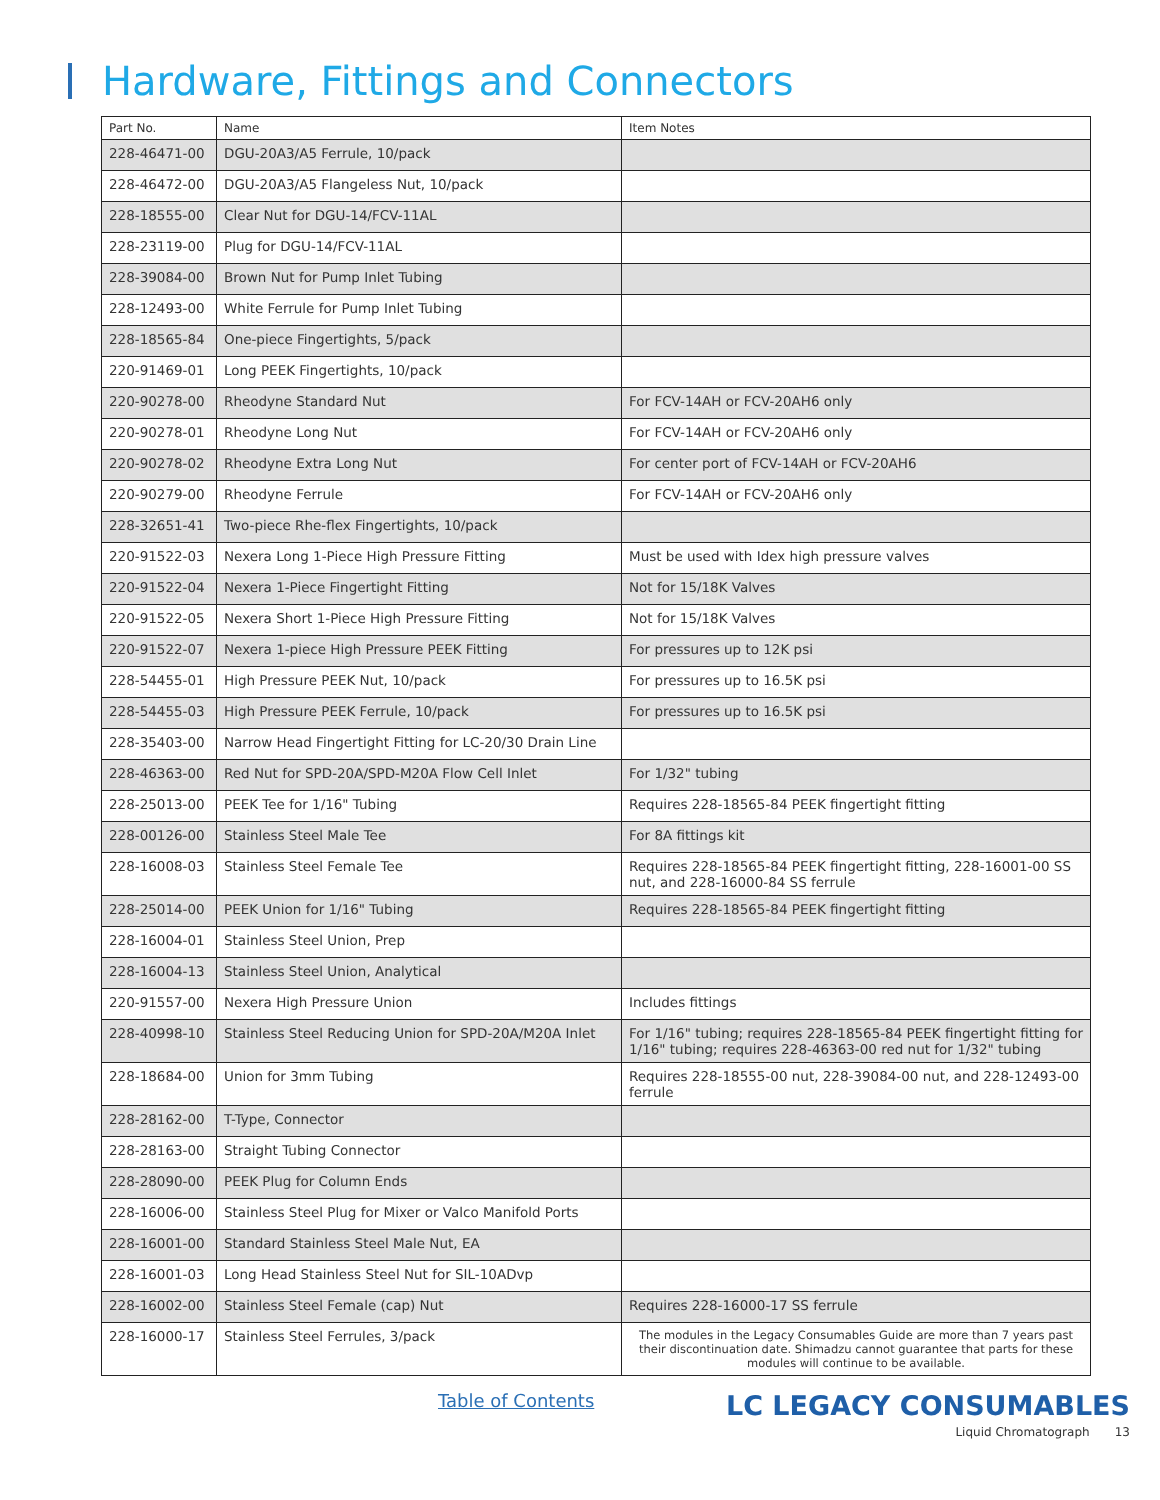Hardware, Fittings and Connectors
| Part No. | Name | Item Notes |
| --- | --- | --- |
| 228-46471-00 | DGU-20A3/A5 Ferrule, 10/pack | |
| 228-46472-00 | DGU-20A3/A5 Flangeless Nut, 10/pack | |
| 228-18555-00 | Clear Nut for DGU-14/FCV-11AL | |
| 228-23119-00 | Plug for DGU-14/FCV-11AL | |
| 228-39084-00 | Brown Nut for Pump Inlet Tubing | |
| 228-12493-00 | White Ferrule for Pump Inlet Tubing | |
| 228-18565-84 | One-piece Fingertights, 5/pack | |
| 220-91469-01 | Long PEEK Fingertights, 10/pack | |
| 220-90278-00 | Rheodyne Standard Nut | For FCV-14AH or FCV-20AH6 only |
| 220-90278-01 | Rheodyne Long Nut | For FCV-14AH or FCV-20AH6 only |
| 220-90278-02 | Rheodyne Extra Long Nut | For center port of FCV-14AH or FCV-20AH6 |
| 220-90279-00 | Rheodyne Ferrule | For FCV-14AH or FCV-20AH6 only |
| 228-32651-41 | Two-piece Rhe-flex Fingertights, 10/pack | |
| 220-91522-03 | Nexera Long 1-Piece High Pressure Fitting | Must be used with Idex high pressure valves |
| 220-91522-04 | Nexera 1-Piece Fingertight Fitting | Not for 15/18K Valves |
| 220-91522-05 | Nexera Short 1-Piece High Pressure Fitting | Not for 15/18K Valves |
| 220-91522-07 | Nexera 1-piece High Pressure PEEK Fitting | For pressures up to 12K psi |
| 228-54455-01 | High Pressure PEEK Nut, 10/pack | For pressures up to 16.5K psi |
| 228-54455-03 | High Pressure PEEK Ferrule, 10/pack | For pressures up to 16.5K psi |
| 228-35403-00 | Narrow Head Fingertight Fitting for LC-20/30 Drain Line | |
| 228-46363-00 | Red Nut for SPD-20A/SPD-M20A Flow Cell Inlet | For 1/32" tubing |
| 228-25013-00 | PEEK Tee for 1/16" Tubing | Requires 228-18565-84 PEEK fingertight fitting |
| 228-00126-00 | Stainless Steel Male Tee | For 8A fittings kit |
| 228-16008-03 | Stainless Steel Female Tee | Requires 228-18565-84 PEEK fingertight fitting, 228-16001-00 SS nut, and 228-16000-84 SS ferrule |
| 228-25014-00 | PEEK Union for 1/16" Tubing | Requires 228-18565-84 PEEK fingertight fitting |
| 228-16004-01 | Stainless Steel Union, Prep | |
| 228-16004-13 | Stainless Steel Union, Analytical | |
| 220-91557-00 | Nexera High Pressure Union | Includes fittings |
| 228-40998-10 | Stainless Steel Reducing Union for SPD-20A/M20A Inlet | For 1/16" tubing; requires 228-18565-84 PEEK fingertight fitting for 1/16" tubing; requires 228-46363-00 red nut for 1/32" tubing |
| 228-18684-00 | Union for 3mm Tubing | Requires 228-18555-00 nut, 228-39084-00 nut, and 228-12493-00 ferrule |
| 228-28162-00 | T-Type, Connector | |
| 228-28163-00 | Straight Tubing Connector | |
| 228-28090-00 | PEEK Plug for Column Ends | |
| 228-16006-00 | Stainless Steel Plug for Mixer or Valco Manifold Ports | |
| 228-16001-00 | Standard Stainless Steel Male Nut, EA | |
| 228-16001-03 | Long Head Stainless Steel Nut for SIL-10ADvp | |
| 228-16002-00 | Stainless Steel Female (cap) Nut | Requires 228-16000-17 SS ferrule |
| 228-16000-17 | Stainless Steel Ferrules, 3/pack | The modules in the Legacy Consumables Guide are more than 7 years past their discontinuation date. Shimadzu cannot guarantee that parts for these modules will continue to be available. |
Table of Contents
LC LEGACY CONSUMABLES
Liquid Chromatograph 13